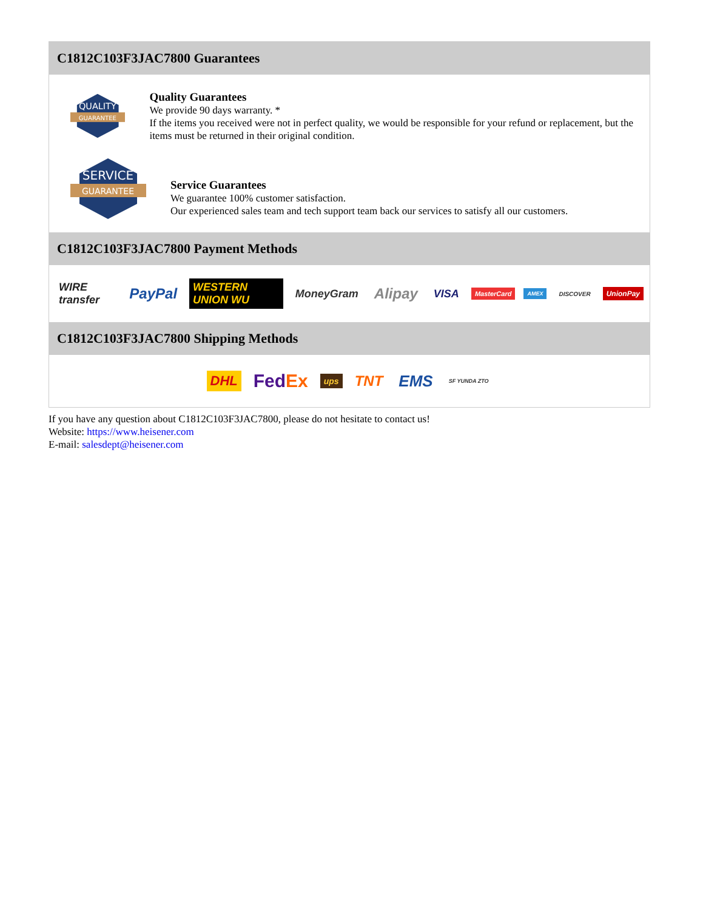C1812C103F3JAC7800 Guarantees
QUALITY
GUARANTEE
Quality Guarantees
We provide 90 days warranty. *
If the items you received were not in perfect quality, we would be responsible for your refund or replacement, but the items must be returned in their original condition.
SERVICE
GUARANTEE
Service Guarantees
We guarantee 100% customer satisfaction.
Our experienced sales team and tech support team back our services to satisfy all our customers.
C1812C103F3JAC7800 Payment Methods
WIRE transfer PayPal WESTERN UNION WU MoneyGram Alipay VISA MasterCard AMEX DISCOVER UnionPay
C1812C103F3JAC7800 Shipping Methods
DHL FedEx ups TNT EMS SF YUNDA ZTO
If you have any question about C1812C103F3JAC7800, please do not hesitate to contact us!
Website: https://www.heisener.com
E-mail: salesdept@heisener.com